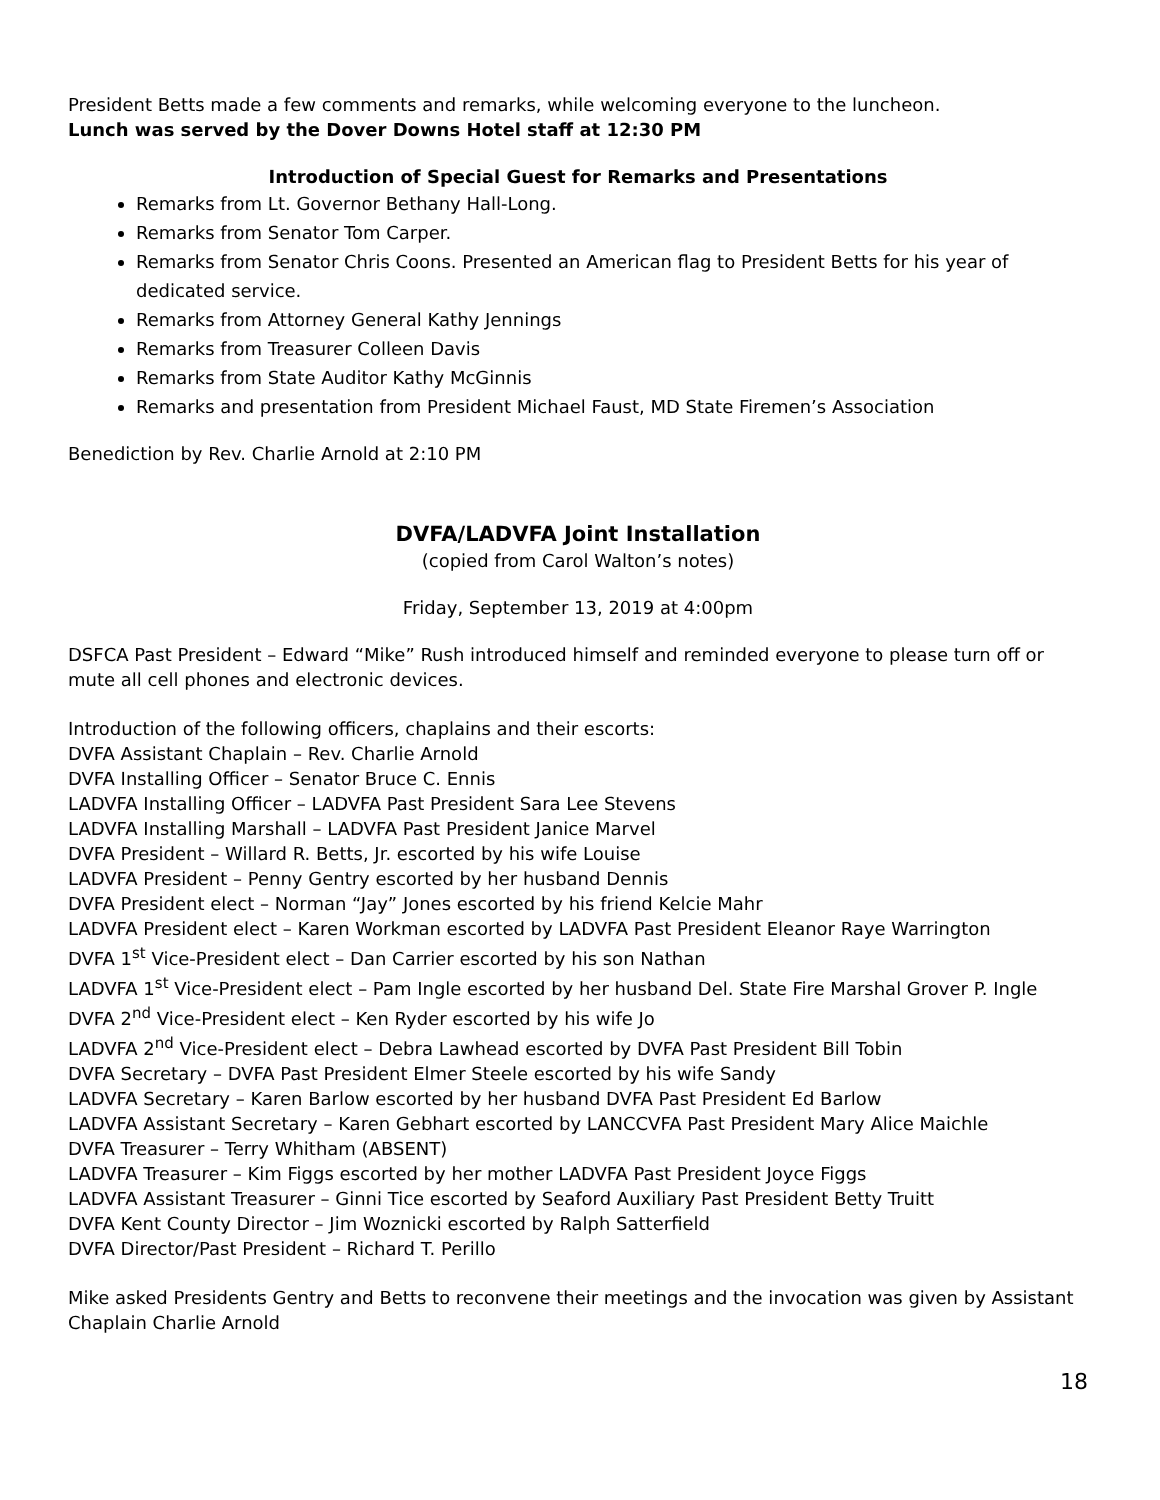President Betts made a few comments and remarks, while welcoming everyone to the luncheon.
Lunch was served by the Dover Downs Hotel staff at 12:30 PM
Introduction of Special Guest for Remarks and Presentations
Remarks from Lt. Governor Bethany Hall-Long.
Remarks from Senator Tom Carper.
Remarks from Senator Chris Coons. Presented an American flag to President Betts for his year of dedicated service.
Remarks from Attorney General Kathy Jennings
Remarks from Treasurer Colleen Davis
Remarks from State Auditor Kathy McGinnis
Remarks and presentation from President Michael Faust, MD State Firemen’s Association
Benediction by Rev. Charlie Arnold at 2:10 PM
DVFA/LADVFA Joint Installation
(copied from Carol Walton’s notes)
Friday, September 13, 2019 at 4:00pm
DSFCA Past President – Edward “Mike” Rush introduced himself and reminded everyone to please turn off or mute all cell phones and electronic devices.
Introduction of the following officers, chaplains and their escorts:
DVFA Assistant Chaplain – Rev. Charlie Arnold
DVFA Installing Officer – Senator Bruce C. Ennis
LADVFA Installing Officer – LADVFA Past President Sara Lee Stevens
LADVFA Installing Marshall – LADVFA Past President Janice Marvel
DVFA President – Willard R. Betts, Jr. escorted by his wife Louise
LADVFA President – Penny Gentry escorted by her husband Dennis
DVFA President elect – Norman “Jay” Jones escorted by his friend Kelcie Mahr
LADVFA President elect – Karen Workman escorted by LADVFA Past President Eleanor Raye Warrington
DVFA 1<sup>st</sup> Vice-President elect – Dan Carrier escorted by his son Nathan
LADVFA 1<sup>st</sup> Vice-President elect – Pam Ingle escorted by her husband Del. State Fire Marshal Grover P. Ingle
DVFA 2<sup>nd</sup> Vice-President elect – Ken Ryder escorted by his wife Jo
LADVFA 2<sup>nd</sup> Vice-President elect – Debra Lawhead escorted by DVFA Past President Bill Tobin
DVFA Secretary – DVFA Past President Elmer Steele escorted by his wife Sandy
LADVFA Secretary – Karen Barlow escorted by her husband DVFA Past President Ed Barlow
LADVFA Assistant Secretary – Karen Gebhart escorted by LANCCVFA Past President Mary Alice Maichle
DVFA Treasurer – Terry Whitham (ABSENT)
LADVFA Treasurer – Kim Figgs escorted by her mother LADVFA Past President Joyce Figgs
LADVFA Assistant Treasurer – Ginni Tice escorted by Seaford Auxiliary Past President Betty Truitt
DVFA Kent County Director – Jim Woznicki escorted by Ralph Satterfield
DVFA Director/Past President – Richard T. Perillo
Mike asked Presidents Gentry and Betts to reconvene their meetings and the invocation was given by Assistant Chaplain Charlie Arnold
18